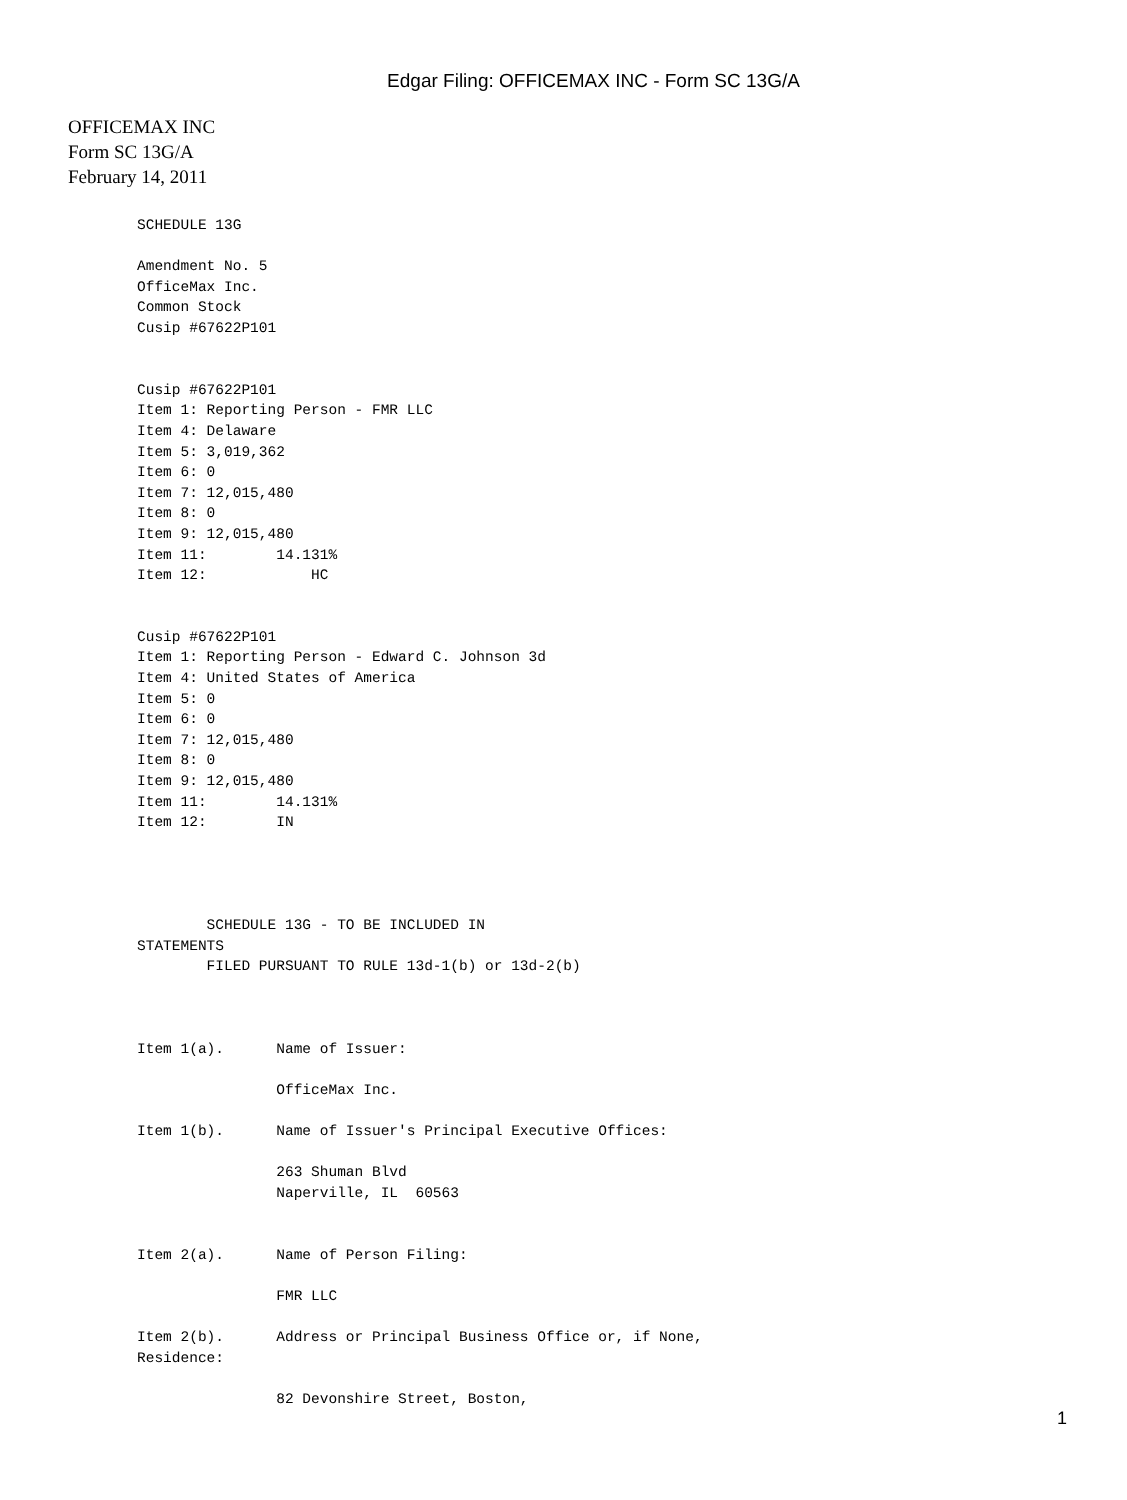Edgar Filing: OFFICEMAX INC - Form SC 13G/A
OFFICEMAX INC
Form SC 13G/A
February 14, 2011
SCHEDULE 13G

Amendment No. 5
OfficeMax Inc.
Common Stock
Cusip #67622P101


Cusip #67622P101
Item 1: Reporting Person - FMR LLC
Item 4: Delaware
Item 5: 3,019,362
Item 6: 0
Item 7: 12,015,480
Item 8: 0
Item 9: 12,015,480
Item 11:        14.131%
Item 12:            HC


Cusip #67622P101
Item 1: Reporting Person - Edward C. Johnson 3d
Item 4: United States of America
Item 5: 0
Item 6: 0
Item 7: 12,015,480
Item 8: 0
Item 9: 12,015,480
Item 11:        14.131%
Item 12:        IN




        SCHEDULE 13G - TO BE INCLUDED IN
STATEMENTS
        FILED PURSUANT TO RULE 13d-1(b) or 13d-2(b)



Item 1(a).      Name of Issuer:

                OfficeMax Inc.

Item 1(b).      Name of Issuer's Principal Executive Offices:

                263 Shuman Blvd
                Naperville, IL  60563


Item 2(a).      Name of Person Filing:

                FMR LLC

Item 2(b).      Address or Principal Business Office or, if None,
Residence:

                82 Devonshire Street, Boston,
1